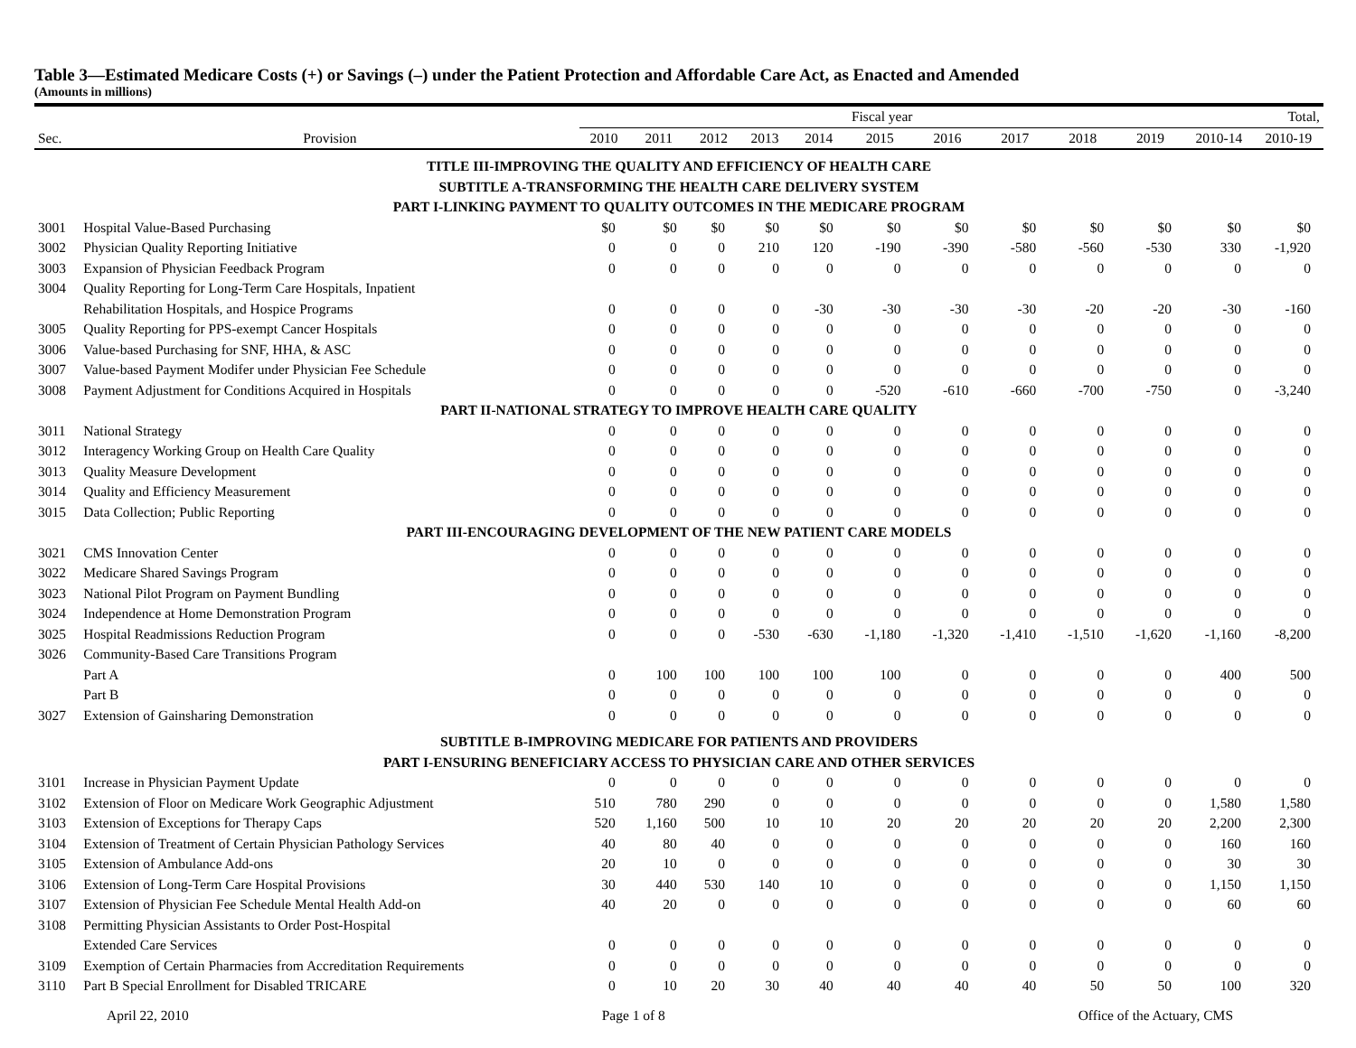Table 3—Estimated Medicare Costs (+) or Savings (–) under the Patient Protection and Affordable Care Act, as Enacted and Amended
(Amounts in millions)
| | | Fiscal year | | | | | | | | | | Total, | |
| --- | --- | --- | --- | --- | --- | --- | --- | --- | --- | --- | --- | --- | --- |
| Sec. | Provision | 2010 | 2011 | 2012 | 2013 | 2014 | 2015 | 2016 | 2017 | 2018 | 2019 | 2010-14 | 2010-19 |
| TITLE III-IMPROVING THE QUALITY AND EFFICIENCY OF HEALTH CARE | | | | | | | | | | | | | |
| SUBTITLE A-TRANSFORMING THE HEALTH CARE DELIVERY SYSTEM | | | | | | | | | | | | | |
| PART I-LINKING PAYMENT TO QUALITY OUTCOMES IN THE MEDICARE PROGRAM | | | | | | | | | | | | | |
| 3001 | Hospital Value-Based Purchasing | $0 | $0 | $0 | $0 | $0 | $0 | $0 | $0 | $0 | $0 | $0 | $0 |
| 3002 | Physician Quality Reporting Initiative | 0 | 0 | 0 | 210 | 120 | -190 | -390 | -580 | -560 | -530 | 330 | -1,920 |
| 3003 | Expansion of Physician Feedback Program | 0 | 0 | 0 | 0 | 0 | 0 | 0 | 0 | 0 | 0 | 0 | 0 |
| 3004 | Quality Reporting for Long-Term Care Hospitals, Inpatient | | | | | | | | | | | | |
| | Rehabilitation Hospitals, and Hospice Programs | 0 | 0 | 0 | 0 | -30 | -30 | -30 | -30 | -20 | -20 | -30 | -160 |
| 3005 | Quality Reporting for PPS-exempt Cancer Hospitals | 0 | 0 | 0 | 0 | 0 | 0 | 0 | 0 | 0 | 0 | 0 | 0 |
| 3006 | Value-based Purchasing for SNF, HHA, & ASC | 0 | 0 | 0 | 0 | 0 | 0 | 0 | 0 | 0 | 0 | 0 | 0 |
| 3007 | Value-based Payment Modifer under Physician Fee Schedule | 0 | 0 | 0 | 0 | 0 | 0 | 0 | 0 | 0 | 0 | 0 | 0 |
| 3008 | Payment Adjustment for Conditions Acquired in Hospitals | 0 | 0 | 0 | 0 | 0 | -520 | -610 | -660 | -700 | -750 | 0 | -3,240 |
| PART II-NATIONAL STRATEGY TO IMPROVE HEALTH CARE QUALITY | | | | | | | | | | | | | |
| 3011 | National Strategy | 0 | 0 | 0 | 0 | 0 | 0 | 0 | 0 | 0 | 0 | 0 | 0 |
| 3012 | Interagency Working Group on Health Care Quality | 0 | 0 | 0 | 0 | 0 | 0 | 0 | 0 | 0 | 0 | 0 | 0 |
| 3013 | Quality Measure Development | 0 | 0 | 0 | 0 | 0 | 0 | 0 | 0 | 0 | 0 | 0 | 0 |
| 3014 | Quality and Efficiency Measurement | 0 | 0 | 0 | 0 | 0 | 0 | 0 | 0 | 0 | 0 | 0 | 0 |
| 3015 | Data Collection; Public Reporting | 0 | 0 | 0 | 0 | 0 | 0 | 0 | 0 | 0 | 0 | 0 | 0 |
| PART III-ENCOURAGING DEVELOPMENT OF THE NEW PATIENT CARE MODELS | | | | | | | | | | | | | |
| 3021 | CMS Innovation Center | 0 | 0 | 0 | 0 | 0 | 0 | 0 | 0 | 0 | 0 | 0 | 0 |
| 3022 | Medicare Shared Savings Program | 0 | 0 | 0 | 0 | 0 | 0 | 0 | 0 | 0 | 0 | 0 | 0 |
| 3023 | National Pilot Program on Payment Bundling | 0 | 0 | 0 | 0 | 0 | 0 | 0 | 0 | 0 | 0 | 0 | 0 |
| 3024 | Independence at Home Demonstration Program | 0 | 0 | 0 | 0 | 0 | 0 | 0 | 0 | 0 | 0 | 0 | 0 |
| 3025 | Hospital Readmissions Reduction Program | 0 | 0 | 0 | -530 | -630 | -1,180 | -1,320 | -1,410 | -1,510 | -1,620 | -1,160 | -8,200 |
| 3026 | Community-Based Care Transitions Program | | | | | | | | | | | | |
| | Part A | 0 | 100 | 100 | 100 | 100 | 100 | 0 | 0 | 0 | 0 | 400 | 500 |
| | Part B | 0 | 0 | 0 | 0 | 0 | 0 | 0 | 0 | 0 | 0 | 0 | 0 |
| 3027 | Extension of Gainsharing Demonstration | 0 | 0 | 0 | 0 | 0 | 0 | 0 | 0 | 0 | 0 | 0 | 0 |
| SUBTITLE B-IMPROVING MEDICARE FOR PATIENTS AND PROVIDERS | | | | | | | | | | | | | |
| PART I-ENSURING BENEFICIARY ACCESS TO PHYSICIAN CARE AND OTHER SERVICES | | | | | | | | | | | | | |
| 3101 | Increase in Physician Payment Update | 0 | 0 | 0 | 0 | 0 | 0 | 0 | 0 | 0 | 0 | 0 | 0 |
| 3102 | Extension of Floor on Medicare Work Geographic Adjustment | 510 | 780 | 290 | 0 | 0 | 0 | 0 | 0 | 0 | 0 | 1,580 | 1,580 |
| 3103 | Extension of Exceptions for Therapy Caps | 520 | 1,160 | 500 | 10 | 10 | 20 | 20 | 20 | 20 | 20 | 2,200 | 2,300 |
| 3104 | Extension of Treatment of Certain Physician Pathology Services | 40 | 80 | 40 | 0 | 0 | 0 | 0 | 0 | 0 | 0 | 160 | 160 |
| 3105 | Extension of Ambulance Add-ons | 20 | 10 | 0 | 0 | 0 | 0 | 0 | 0 | 0 | 0 | 30 | 30 |
| 3106 | Extension of Long-Term Care Hospital Provisions | 30 | 440 | 530 | 140 | 10 | 0 | 0 | 0 | 0 | 0 | 1,150 | 1,150 |
| 3107 | Extension of Physician Fee Schedule Mental Health Add-on | 40 | 20 | 0 | 0 | 0 | 0 | 0 | 0 | 0 | 0 | 60 | 60 |
| 3108 | Permitting Physician Assistants to Order Post-Hospital | | | | | | | | | | | | |
| | Extended Care Services | 0 | 0 | 0 | 0 | 0 | 0 | 0 | 0 | 0 | 0 | 0 | 0 |
| 3109 | Exemption of Certain Pharmacies from Accreditation Requirements | 0 | 0 | 0 | 0 | 0 | 0 | 0 | 0 | 0 | 0 | 0 | 0 |
| 3110 | Part B Special Enrollment for Disabled TRICARE | 0 | 10 | 20 | 30 | 40 | 40 | 40 | 40 | 50 | 50 | 100 | 320 |
April 22, 2010 Page 1 of 8 Office of the Actuary, CMS